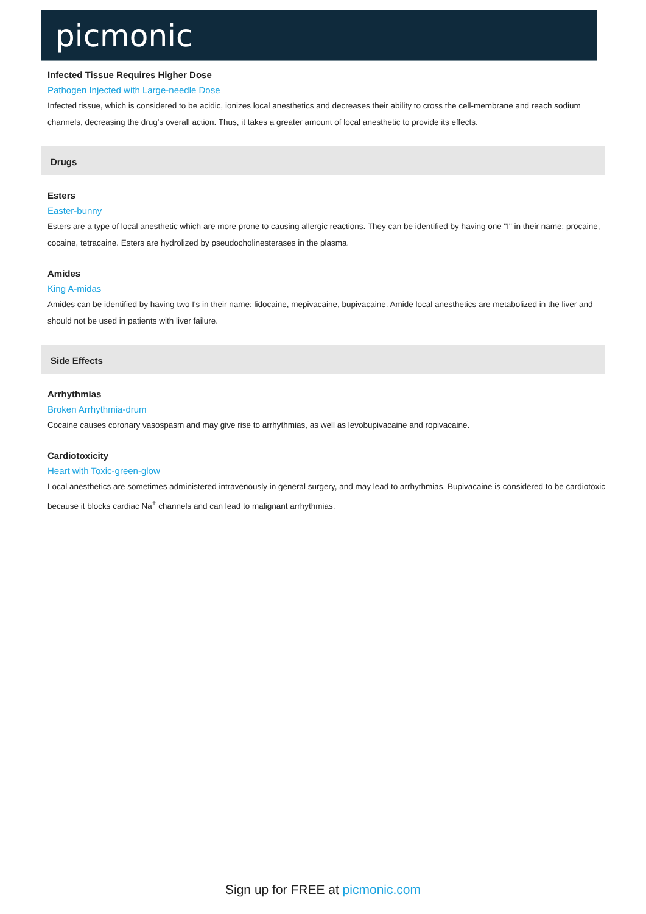picmonic
Infected Tissue Requires Higher Dose
Pathogen Injected with Large-needle Dose
Infected tissue, which is considered to be acidic, ionizes local anesthetics and decreases their ability to cross the cell-membrane and reach sodium channels, decreasing the drug's overall action. Thus, it takes a greater amount of local anesthetic to provide its effects.
Drugs
Esters
Easter-bunny
Esters are a type of local anesthetic which are more prone to causing allergic reactions. They can be identified by having one "I" in their name: procaine, cocaine, tetracaine. Esters are hydrolized by pseudocholinesterases in the plasma.
Amides
King A-midas
Amides can be identified by having two I's in their name: lidocaine, mepivacaine, bupivacaine. Amide local anesthetics are metabolized in the liver and should not be used in patients with liver failure.
Side Effects
Arrhythmias
Broken Arrhythmia-drum
Cocaine causes coronary vasospasm and may give rise to arrhythmias, as well as levobupivacaine and ropivacaine.
Cardiotoxicity
Heart with Toxic-green-glow
Local anesthetics are sometimes administered intravenously in general surgery, and may lead to arrhythmias. Bupivacaine is considered to be cardiotoxic because it blocks cardiac Na<sup>+</sup> channels and can lead to malignant arrhythmias.
Sign up for FREE at picmonic.com